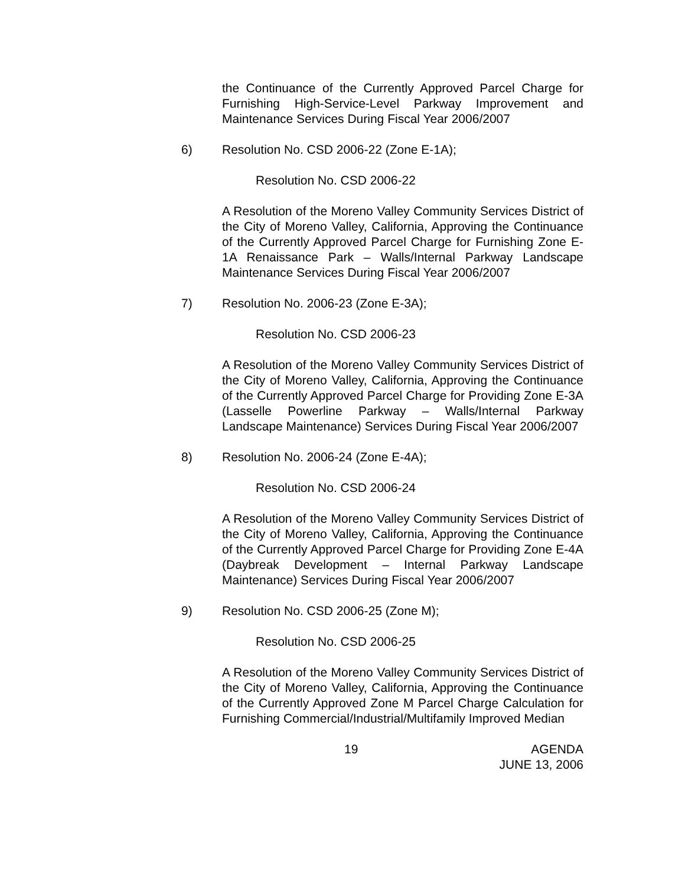the Continuance of the Currently Approved Parcel Charge for Furnishing High-Service-Level Parkway Improvement and Maintenance Services During Fiscal Year 2006/2007
6) Resolution No. CSD 2006-22 (Zone E-1A);
Resolution No. CSD 2006-22
A Resolution of the Moreno Valley Community Services District of the City of Moreno Valley, California, Approving the Continuance of the Currently Approved Parcel Charge for Furnishing Zone E-1A Renaissance Park – Walls/Internal Parkway Landscape Maintenance Services During Fiscal Year 2006/2007
7) Resolution No. 2006-23 (Zone E-3A);
Resolution No. CSD 2006-23
A Resolution of the Moreno Valley Community Services District of the City of Moreno Valley, California, Approving the Continuance of the Currently Approved Parcel Charge for Providing Zone E-3A (Lasselle Powerline Parkway – Walls/Internal Parkway Landscape Maintenance) Services During Fiscal Year 2006/2007
8) Resolution No. 2006-24 (Zone E-4A);
Resolution No. CSD 2006-24
A Resolution of the Moreno Valley Community Services District of the City of Moreno Valley, California, Approving the Continuance of the Currently Approved Parcel Charge for Providing Zone E-4A (Daybreak Development – Internal Parkway Landscape Maintenance) Services During Fiscal Year 2006/2007
9) Resolution No. CSD 2006-25 (Zone M);
Resolution No. CSD 2006-25
A Resolution of the Moreno Valley Community Services District of the City of Moreno Valley, California, Approving the Continuance of the Currently Approved Zone M Parcel Charge Calculation for Furnishing Commercial/Industrial/Multifamily Improved Median
19 AGENDA
JUNE 13, 2006